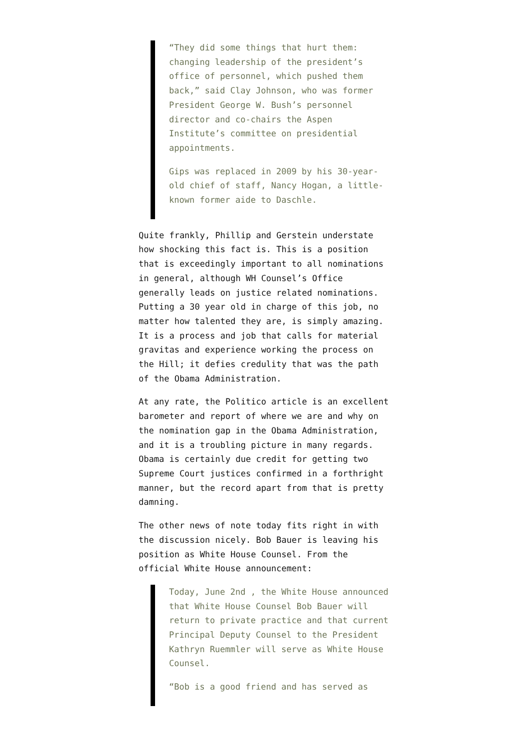“They did some things that hurt them: changing leadership of the president’s office of personnel, which pushed them back,” said Clay Johnson, who was former President George W. Bush’s personnel director and co-chairs the Aspen Institute’s committee on presidential appointments.
Gips was replaced in 2009 by his 30-year-old chief of staff, Nancy Hogan, a little-known former aide to Daschle.
Quite frankly, Phillip and Gerstein understate how shocking this fact is. This is a position that is exceedingly important to all nominations in general, although WH Counsel’s Office generally leads on justice related nominations. Putting a 30 year old in charge of this job, no matter how talented they are, is simply amazing. It is a process and job that calls for material gravitas and experience working the process on the Hill; it defies credulity that was the path of the Obama Administration.
At any rate, the Politico article is an excellent barometer and report of where we are and why on the nomination gap in the Obama Administration, and it is a troubling picture in many regards. Obama is certainly due credit for getting two Supreme Court justices confirmed in a forthright manner, but the record apart from that is pretty damning.
The other news of note today fits right in with the discussion nicely. Bob Bauer is leaving his position as White House Counsel. From the official White House announcement:
Today, June 2nd , the White House announced that White House Counsel Bob Bauer will return to private practice and that current Principal Deputy Counsel to the President Kathryn Ruemmler will serve as White House Counsel.
“Bob is a good friend and has served as